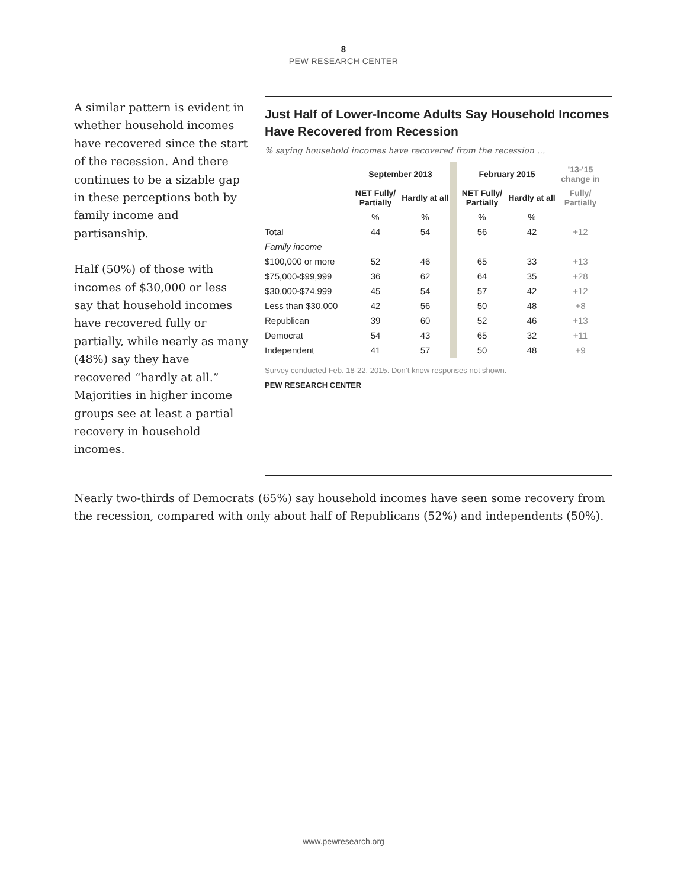8
PEW RESEARCH CENTER
A similar pattern is evident in whether household incomes have recovered since the start of the recession. And there continues to be a sizable gap in these perceptions both by family income and partisanship.
Half (50%) of those with incomes of $30,000 or less say that household incomes have recovered fully or partially, while nearly as many (48%) say they have recovered “hardly at all.” Majorities in higher income groups see at least a partial recovery in household incomes.
Just Half of Lower-Income Adults Say Household Incomes Have Recovered from Recession
% saying household incomes have recovered from the recession …
| | September 2013 | | | February 2015 | | '13-'15 change in |
| --- | --- | --- | --- | --- | --- | --- |
| | NET Fully/ Partially | Hardly at all | | NET Fully/ Partially | Hardly at all | Fully/ Partially |
| | % | % | | % | % | |
| Total | 44 | 54 | | 56 | 42 | +12 |
| Family income | | | | | | |
| $100,000 or more | 52 | 46 | | 65 | 33 | +13 |
| $75,000-$99,999 | 36 | 62 | | 64 | 35 | +28 |
| $30,000-$74,999 | 45 | 54 | | 57 | 42 | +12 |
| Less than $30,000 | 42 | 56 | | 50 | 48 | +8 |
| Republican | 39 | 60 | | 52 | 46 | +13 |
| Democrat | 54 | 43 | | 65 | 32 | +11 |
| Independent | 41 | 57 | | 50 | 48 | +9 |
Survey conducted Feb. 18-22, 2015. Don’t know responses not shown.
PEW RESEARCH CENTER
Nearly two-thirds of Democrats (65%) say household incomes have seen some recovery from the recession, compared with only about half of Republicans (52%) and independents (50%).
www.pewresearch.org